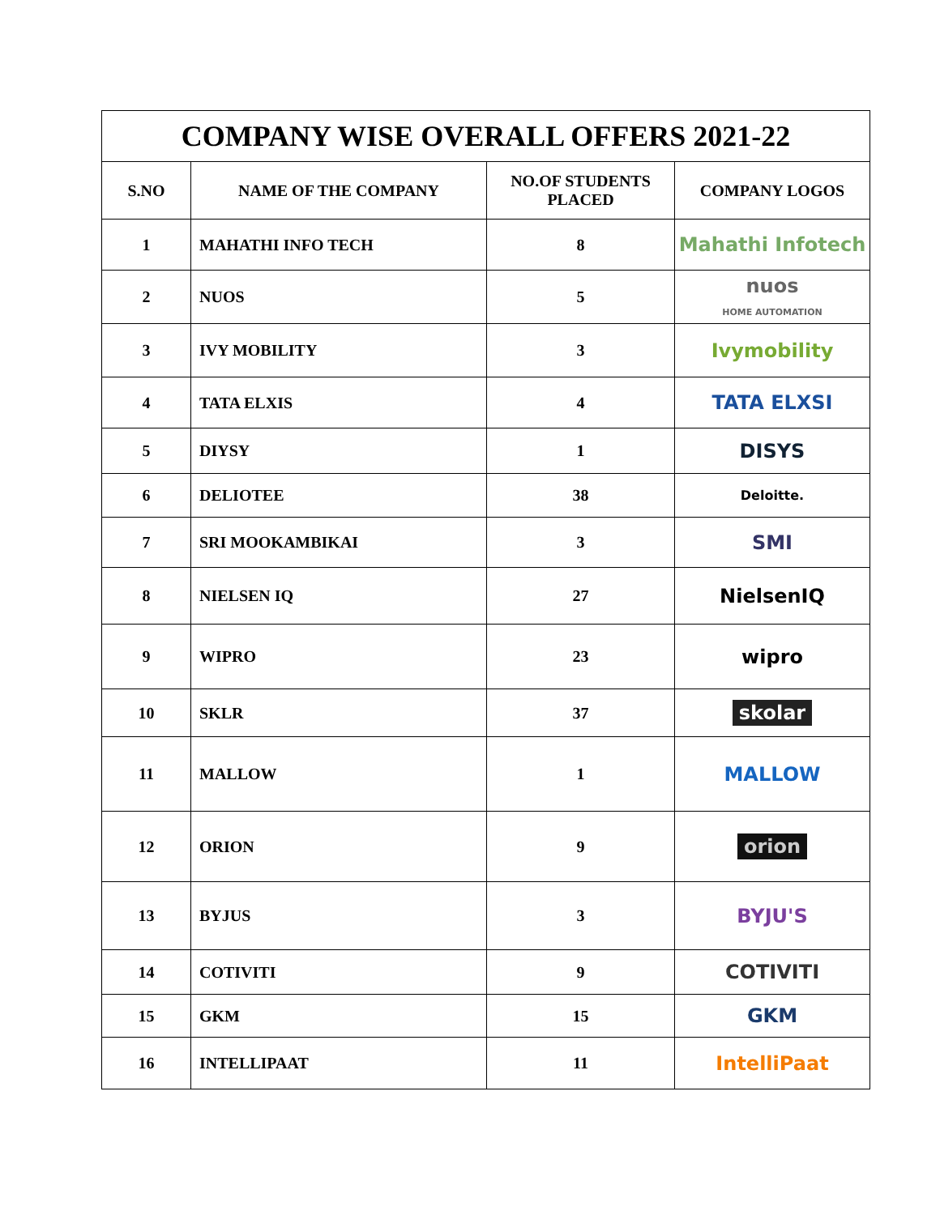| COMPANY WISE OVERALL OFFERS 2021-22 | | | |
| --- | --- | --- | --- |
| S.NO | NAME OF THE COMPANY | NO.OF STUDENTS PLACED | COMPANY LOGOS |
| 1 | MAHATHI INFO TECH | 8 | Mahathi Infotech |
| 2 | NUOS | 5 | nuos HOME AUTOMATION |
| 3 | IVY MOBILITY | 3 | Ivymobility |
| 4 | TATA ELXIS | 4 | TATA ELXSI |
| 5 | DIYSY | 1 | DISYS |
| 6 | DELIOTEE | 38 | Deloitte. |
| 7 | SRI MOOKAMBIKAI | 3 | SMI |
| 8 | NIELSEN IQ | 27 | NielsenIQ |
| 9 | WIPRO | 23 | wipro |
| 10 | SKLR | 37 | skolar |
| 11 | MALLOW | 1 | MALLOW |
| 12 | ORION | 9 | orion |
| 13 | BYJUS | 3 | BYJU'S |
| 14 | COTIVITI | 9 | COTIVITI |
| 15 | GKM | 15 | GKM |
| 16 | INTELLIPAAT | 11 | IntelliPaat |